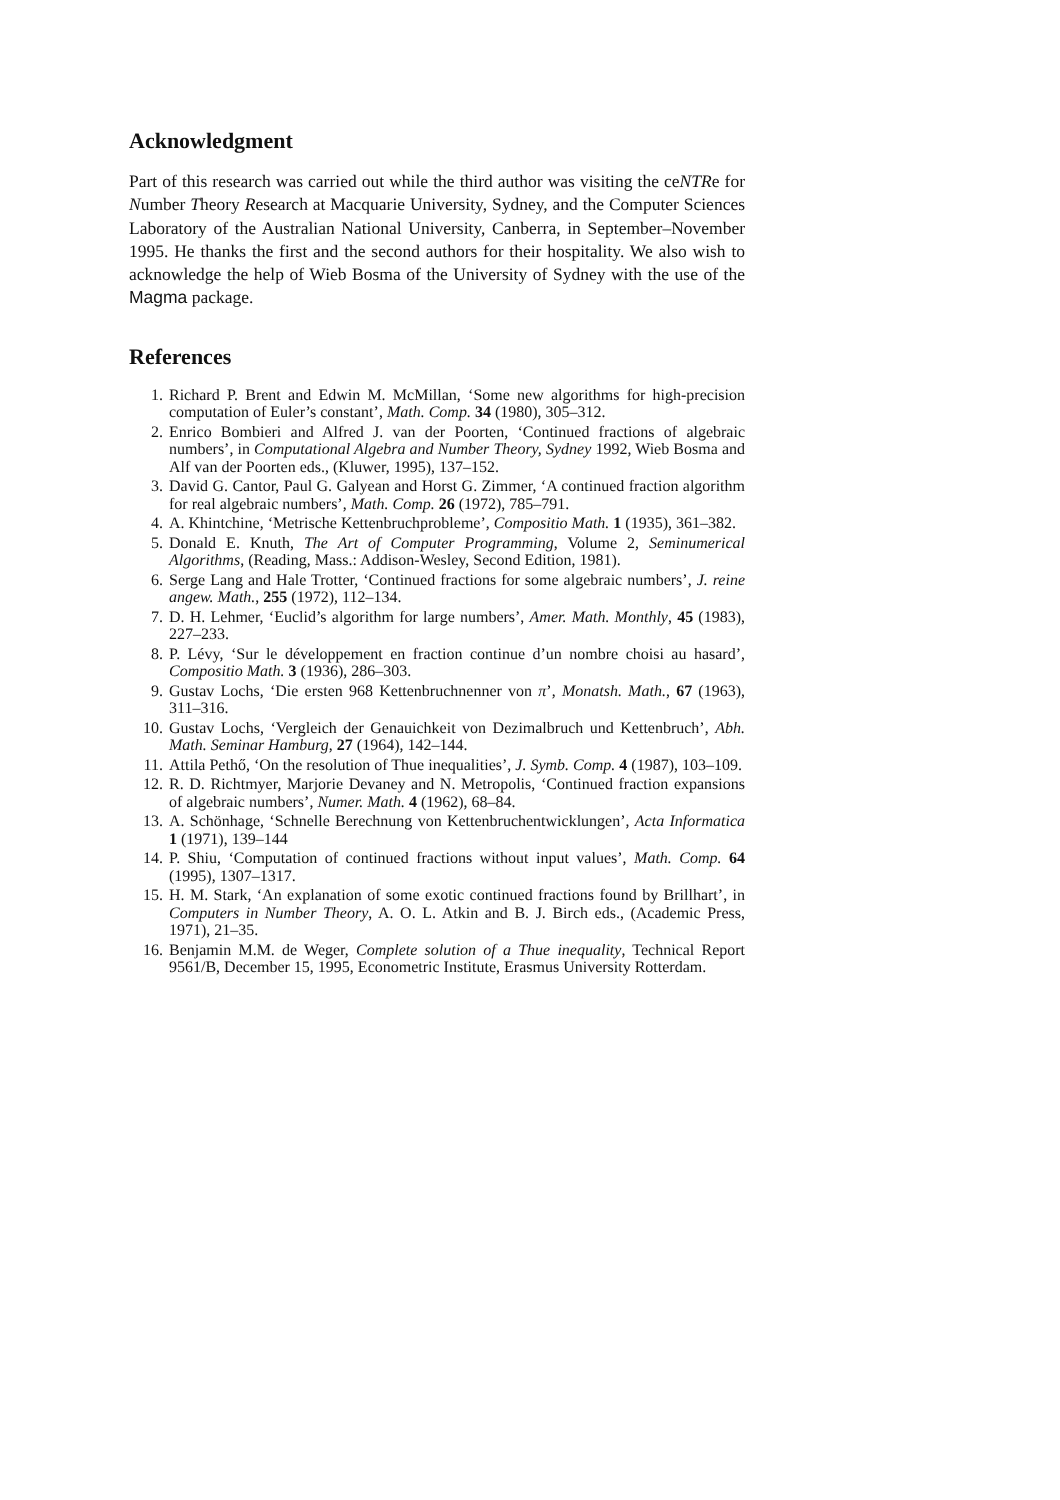Acknowledgment
Part of this research was carried out while the third author was visiting the ceNTRe for Number Theory Research at Macquarie University, Sydney, and the Computer Sciences Laboratory of the Australian National University, Canberra, in September–November 1995. He thanks the first and the second authors for their hospitality. We also wish to acknowledge the help of Wieb Bosma of the University of Sydney with the use of the Magma package.
References
1. Richard P. Brent and Edwin M. McMillan, ‘Some new algorithms for high-precision computation of Euler’s constant’, Math. Comp. 34 (1980), 305–312.
2. Enrico Bombieri and Alfred J. van der Poorten, ‘Continued fractions of algebraic numbers’, in Computational Algebra and Number Theory, Sydney 1992, Wieb Bosma and Alf van der Poorten eds., (Kluwer, 1995), 137–152.
3. David G. Cantor, Paul G. Galyean and Horst G. Zimmer, ‘A continued fraction algorithm for real algebraic numbers’, Math. Comp. 26 (1972), 785–791.
4. A. Khintchine, ‘Metrische Kettenbruchprobleme’, Compositio Math. 1 (1935), 361–382.
5. Donald E. Knuth, The Art of Computer Programming, Volume 2, Seminumerical Algorithms, (Reading, Mass.: Addison-Wesley, Second Edition, 1981).
6. Serge Lang and Hale Trotter, ‘Continued fractions for some algebraic numbers’, J. reine angew. Math., 255 (1972), 112–134.
7. D. H. Lehmer, ‘Euclid’s algorithm for large numbers’, Amer. Math. Monthly, 45 (1983), 227–233.
8. P. Lévy, ‘Sur le développement en fraction continue d’un nombre choisi au hasard’, Compositio Math. 3 (1936), 286–303.
9. Gustav Lochs, ‘Die ersten 968 Kettenbruchnenner von π’, Monatsh. Math., 67 (1963), 311–316.
10. Gustav Lochs, ‘Vergleich der Genauichkeit von Dezimalbruch und Kettenbruch’, Abh. Math. Seminar Hamburg, 27 (1964), 142–144.
11. Attila Pethő, ‘On the resolution of Thue inequalities’, J. Symb. Comp. 4 (1987), 103–109.
12. R. D. Richtmyer, Marjorie Devaney and N. Metropolis, ‘Continued fraction expansions of algebraic numbers’, Numer. Math. 4 (1962), 68–84.
13. A. Schönhage, ‘Schnelle Berechnung von Kettenbruchentwicklungen’, Acta Informatica 1 (1971), 139–144
14. P. Shiu, ‘Computation of continued fractions without input values’, Math. Comp. 64 (1995), 1307–1317.
15. H. M. Stark, ‘An explanation of some exotic continued fractions found by Brillhart’, in Computers in Number Theory, A. O. L. Atkin and B. J. Birch eds., (Academic Press, 1971), 21–35.
16. Benjamin M.M. de Weger, Complete solution of a Thue inequality, Technical Report 9561/B, December 15, 1995, Econometric Institute, Erasmus University Rotterdam.